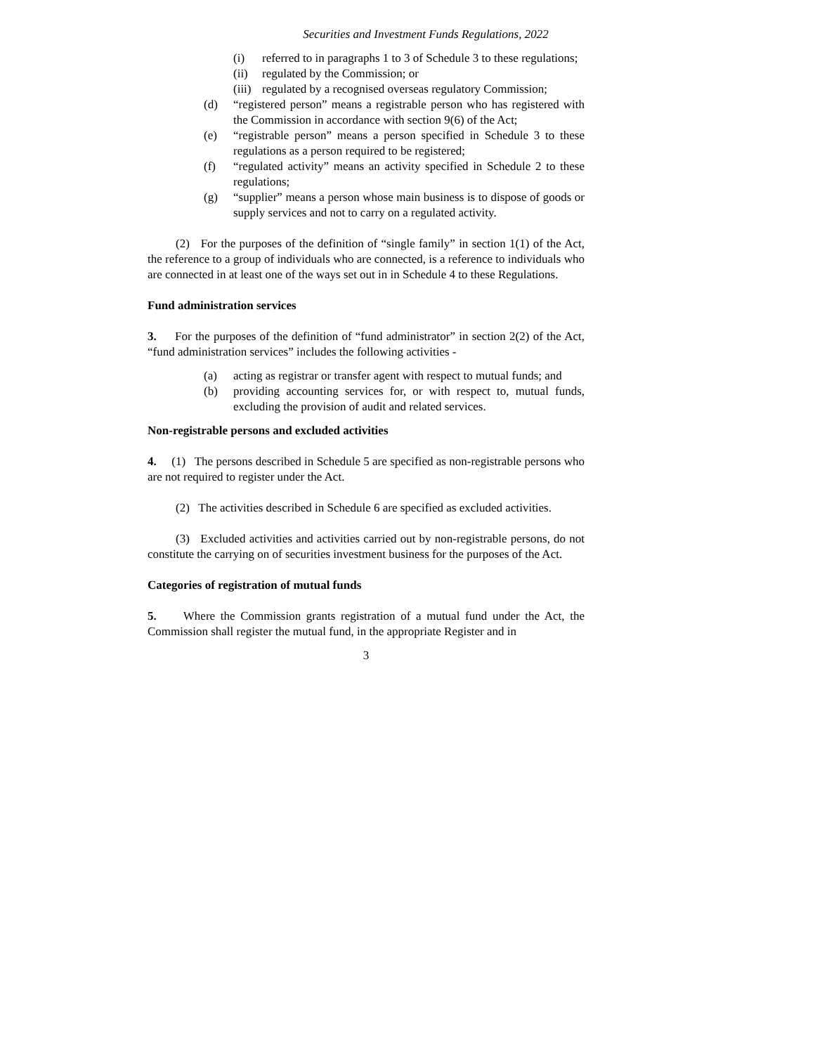Securities and Investment Funds Regulations, 2022
(i) referred to in paragraphs 1 to 3 of Schedule 3 to these regulations;
(ii) regulated by the Commission; or
(iii) regulated by a recognised overseas regulatory Commission;
(d) “registered person” means a registrable person who has registered with the Commission in accordance with section 9(6) of the Act;
(e) “registrable person” means a person specified in Schedule 3 to these regulations as a person required to be registered;
(f) “regulated activity” means an activity specified in Schedule 2 to these regulations;
(g) “supplier” means a person whose main business is to dispose of goods or supply services and not to carry on a regulated activity.
(2) For the purposes of the definition of “single family” in section 1(1) of the Act, the reference to a group of individuals who are connected, is a reference to individuals who are connected in at least one of the ways set out in in Schedule 4 to these Regulations.
Fund administration services
3. For the purposes of the definition of “fund administrator” in section 2(2) of the Act, “fund administration services” includes the following activities -
(a) acting as registrar or transfer agent with respect to mutual funds; and
(b) providing accounting services for, or with respect to, mutual funds, excluding the provision of audit and related services.
Non-registrable persons and excluded activities
4. (1) The persons described in Schedule 5 are specified as non-registrable persons who are not required to register under the Act.
(2) The activities described in Schedule 6 are specified as excluded activities.
(3) Excluded activities and activities carried out by non-registrable persons, do not constitute the carrying on of securities investment business for the purposes of the Act.
Categories of registration of mutual funds
5. Where the Commission grants registration of a mutual fund under the Act, the Commission shall register the mutual fund, in the appropriate Register and in
3